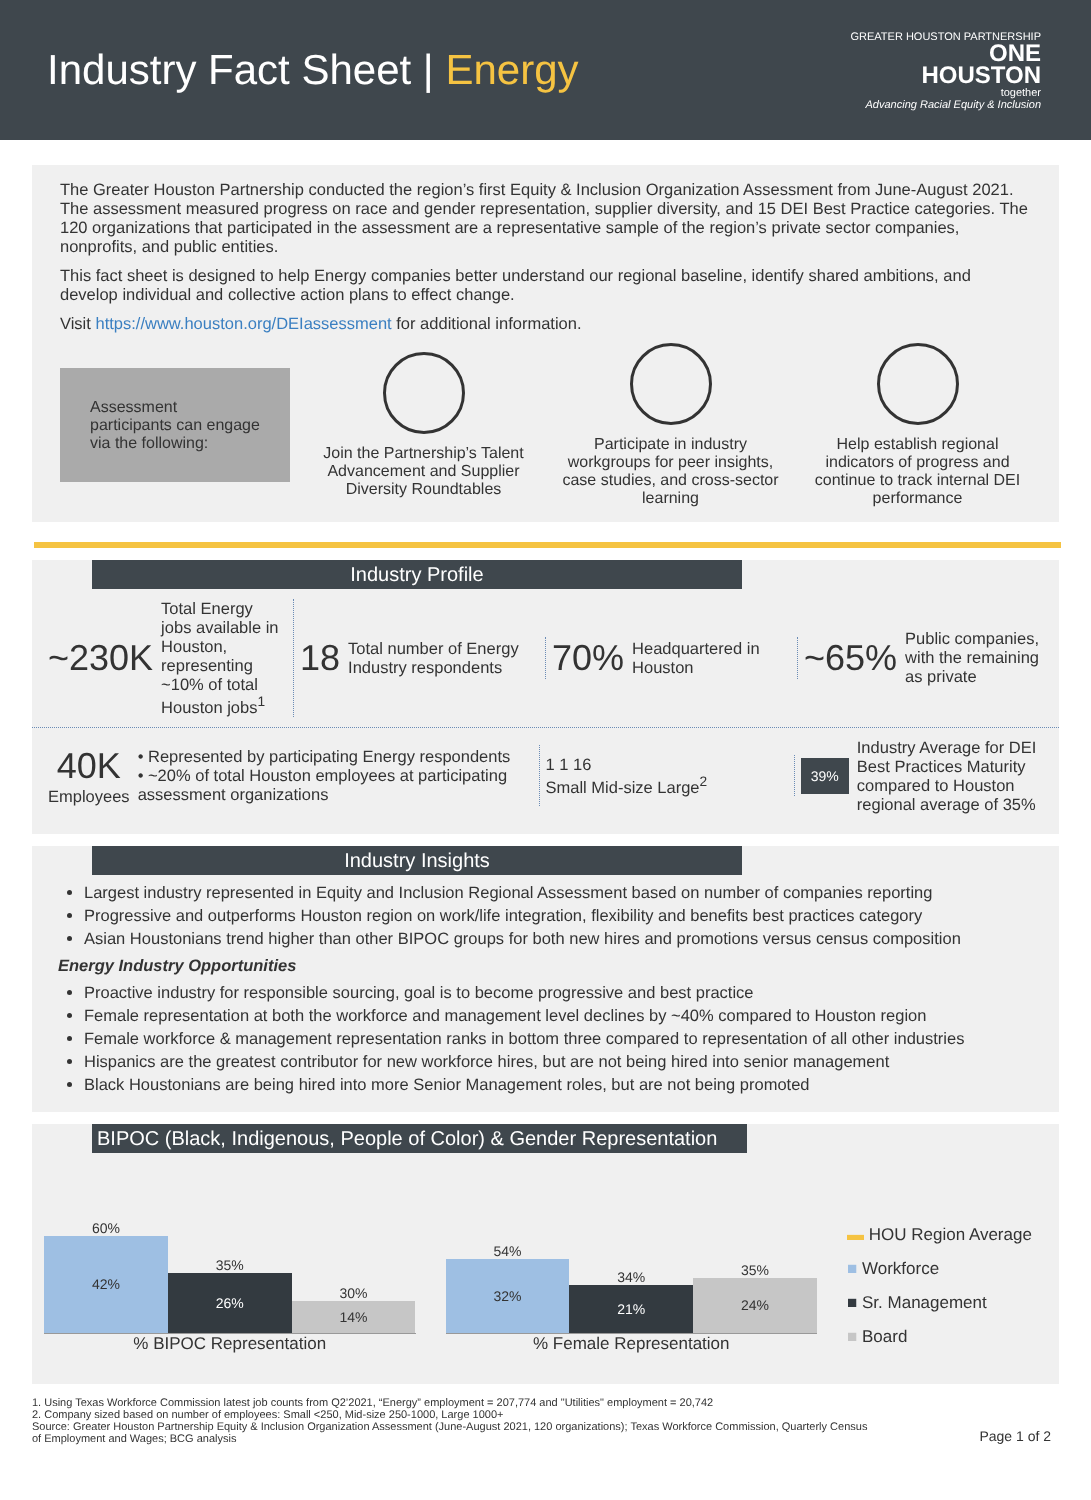Industry Fact Sheet | Energy
GREATER HOUSTON PARTNERSHIP
ONE
HOUSTON
together
Advancing Racial Equity & Inclusion
The Greater Houston Partnership conducted the region’s first Equity & Inclusion Organization Assessment from June-August 2021. The assessment measured progress on race and gender representation, supplier diversity, and 15 DEI Best Practice categories. The 120 organizations that participated in the assessment are a representative sample of the region’s private sector companies, nonprofits, and public entities.
This fact sheet is designed to help Energy companies better understand our regional baseline, identify shared ambitions, and develop individual and collective action plans to effect change.
Visit https://www.houston.org/DEIassessment for additional information.
Assessment participants can engage via the following:
Join the Partnership’s Talent Advancement and Supplier Diversity Roundtables
Participate in industry workgroups for peer insights, case studies, and cross-sector learning
Help establish regional indicators of progress and continue to track internal DEI performance
Industry Profile
~230K Total Energy jobs available in Houston, representing ~10% of total Houston jobs<sup>1</sup>
18 Total number of Energy Industry respondents
70% Headquartered in Houston
~65% Public companies, with the remaining as private
40K
Employees • Represented by participating Energy respondents
• ~20% of total Houston employees at participating assessment organizations
1 1 16
Small Mid-size Large<sup>2</sup>
39% Industry Average for DEI Best Practices Maturity compared to Houston regional average of 35%
Industry Insights
Largest industry represented in Equity and Inclusion Regional Assessment based on number of companies reporting
Progressive and outperforms Houston region on work/life integration, flexibility and benefits best practices category
Asian Houstonians trend higher than other BIPOC groups for both new hires and promotions versus census composition
Energy Industry Opportunities
Proactive industry for responsible sourcing, goal is to become progressive and best practice
Female representation at both the workforce and management level declines by ~40% compared to Houston region
Female workforce & management representation ranks in bottom three compared to representation of all other industries
Hispanics are the greatest contributor for new workforce hires, but are not being hired into senior management
Black Houstonians are being hired into more Senior Management roles, but are not being promoted
BIPOC (Black, Indigenous, People of Color) & Gender Representation
60%
42%
35%
26%
30%
14%
% BIPOC Representation
54%
32%
34%
21%
35%
24%
% Female Representation
▬ HOU Region Average
■ Workforce
■ Sr. Management
■ Board
1. Using Texas Workforce Commission latest job counts from Q2’2021, “Energy” employment = 207,774 and "Utilities" employment = 20,742
2. Company sized based on number of employees: Small <250, Mid-size 250-1000, Large 1000+
Source: Greater Houston Partnership Equity & Inclusion Organization Assessment (June-August 2021, 120 organizations); Texas Workforce Commission, Quarterly Census
of Employment and Wages; BCG analysis
Page 1 of 2